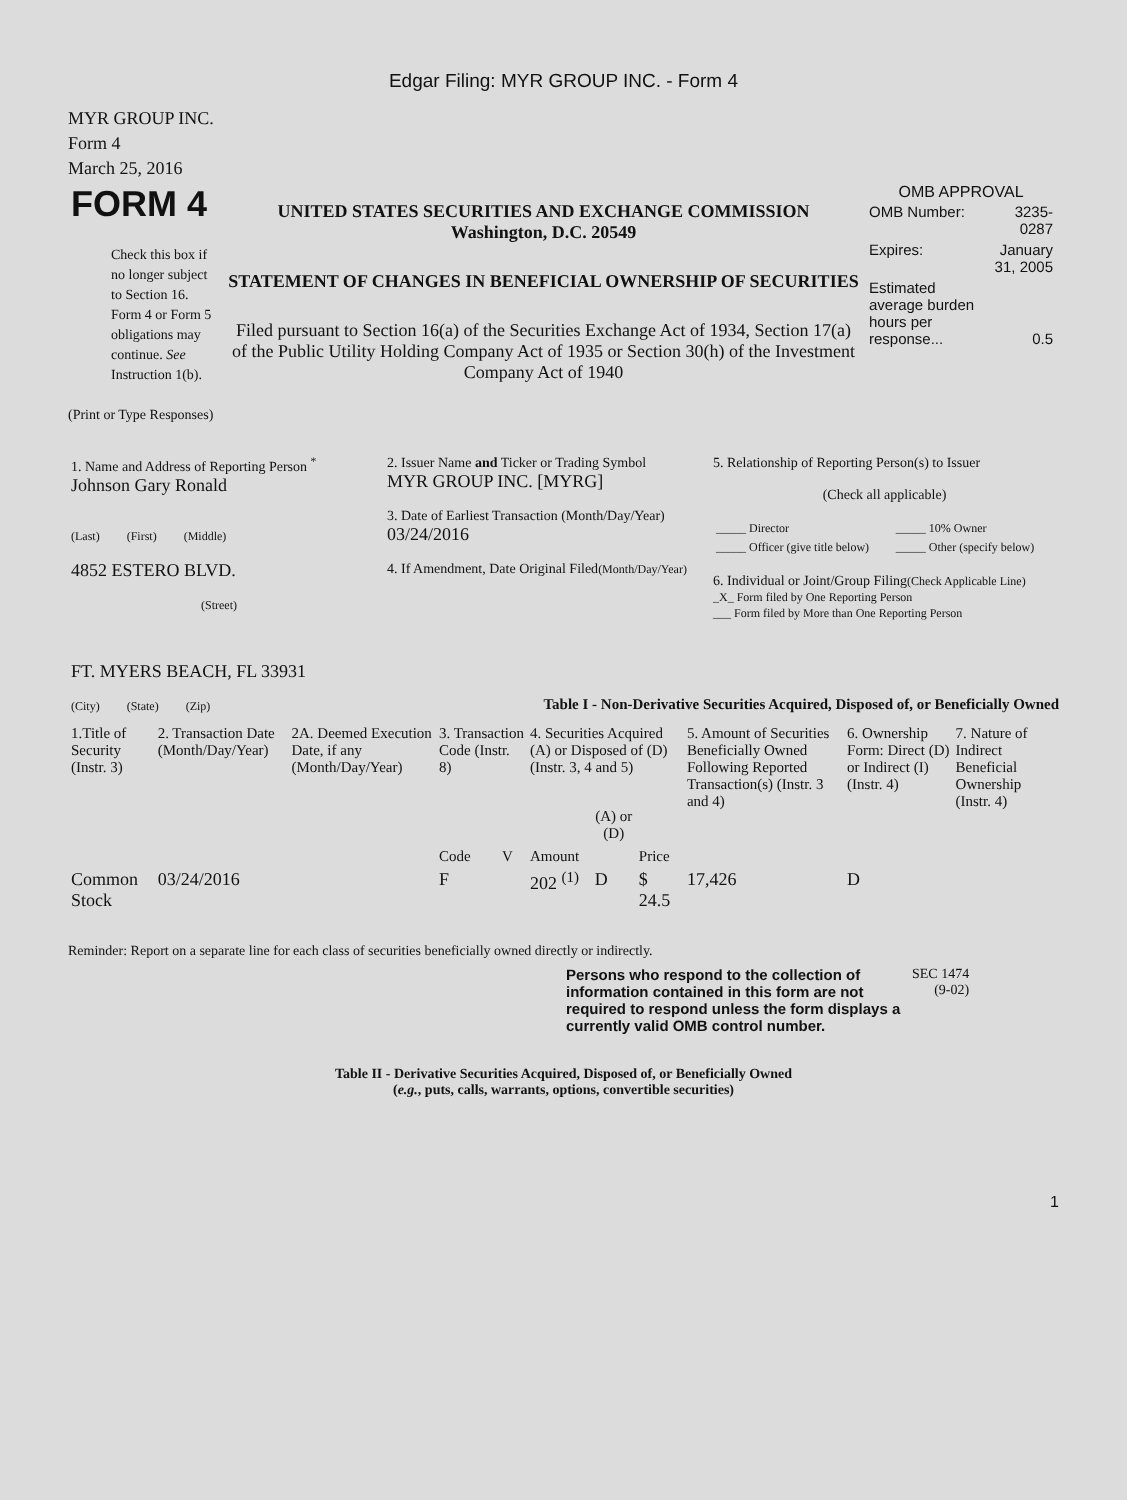Edgar Filing: MYR GROUP INC. - Form 4
MYR GROUP INC.
Form 4
March 25, 2016
| FORM 4 Check this box if no longer subject to Section 16. Form 4 or Form 5 obligations may continue. See Instruction 1(b). | UNITED STATES SECURITIES AND EXCHANGE COMMISSION Washington, D.C. 20549 STATEMENT OF CHANGES IN BENEFICIAL OWNERSHIP OF SECURITIES Filed pursuant to Section 16(a) of the Securities Exchange Act of 1934, Section 17(a) of the Public Utility Holding Company Act of 1935 or Section 30(h) of the Investment Company Act of 1940 | OMB APPROVAL / OMB Number: / 3235-0287 / / Expires: / January 31, 2005 / / Estimated average burden hours per response... / 0.5 / |
(Print or Type Responses)
| 1. Name and Address of Reporting Person <sup>*</sup> Johnson Gary Ronald (Last) (First) (Middle) 4852 ESTERO BLVD. (Street) FT. MYERS BEACH, FL 33931 (City) (State) (Zip) | 2. Issuer Name and Ticker or Trading Symbol MYR GROUP INC. [MYRG] 3. Date of Earliest Transaction (Month/Day/Year) 03/24/2016 4. If Amendment, Date Original Filed (Month/Day/Year) | 5. Relationship of Reporting Person(s) to Issuer (Check all applicable) / _____ Director / _____ 10% Owner / / _____ Officer (give title below) / _____ Other (specify below) / 6. Individual or Joint/Group Filing (Check Applicable Line) _X_ Form filed by One Reporting Person ___ Form filed by More than One Reporting Person |
Table I - Non-Derivative Securities Acquired, Disposed of, or Beneficially Owned
| 1.Title of Security (Instr. 3) | 2. Transaction Date (Month/Day/Year) | 2A. Deemed Execution Date, if any (Month/Day/Year) | 3. Transaction Code (Instr. 8) | | 4. Securities Acquired (A) or Disposed of (D) (Instr. 3, 4 and 5) | | | 5. Amount of Securities Beneficially Owned Following Reported Transaction(s) (Instr. 3 and 4) | 6. Ownership Form: Direct (D) or Indirect (I) (Instr. 4) | 7. Nature of Indirect Beneficial Ownership (Instr. 4) |
| --- | --- | --- | --- | --- | --- | --- | --- | --- | --- | --- |
| | | | Code | V | Amount | (A) or (D) | Price | | | |
| Common Stock | 03/24/2016 | | F | | 202 <sup>(1)</sup> | D | $ 24.5 | 17,426 | D | |
Reminder: Report on a separate line for each class of securities beneficially owned directly or indirectly.
| Persons who respond to the collection of information contained in this form are not required to respond unless the form displays a currently valid OMB control number. | SEC 1474 (9-02) |
Table II - Derivative Securities Acquired, Disposed of, or Beneficially Owned
(e.g., puts, calls, warrants, options, convertible securities)
1